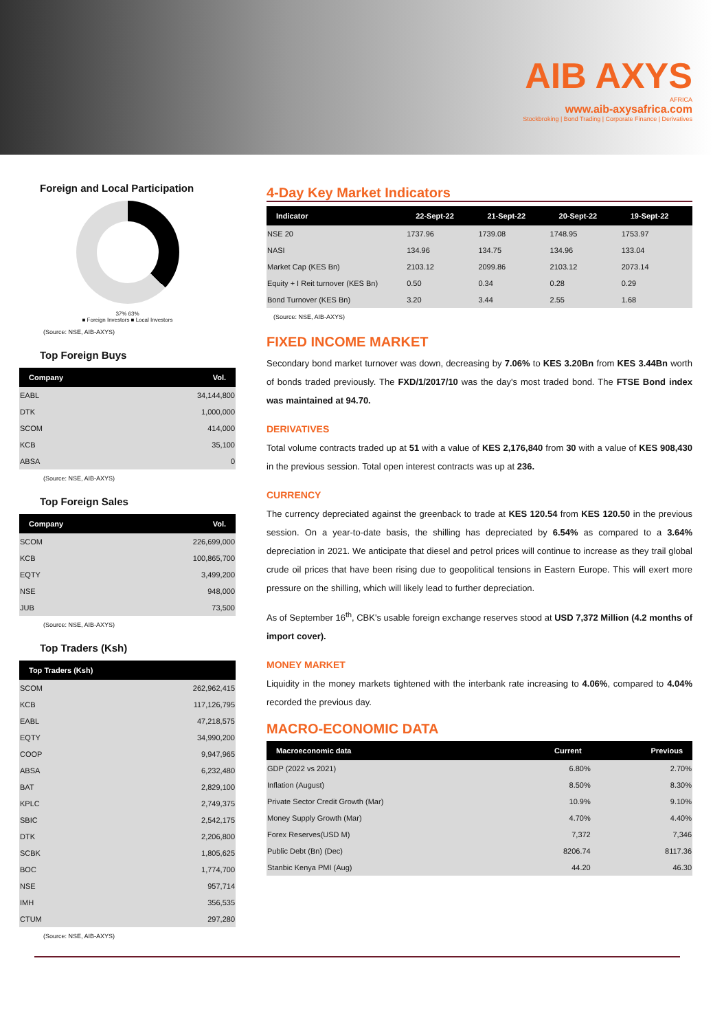AIB AXYS
AFRICA
www.aib-axysafrica.com
Stockbroking | Bond Trading | Corporate Finance | Derivatives
Foreign and Local Participation
37% 63%
■ Foreign Investors ■ Local Investors
(Source: NSE, AIB-AXYS)
Top Foreign Buys
| Company | Vol. |
| --- | --- |
| EABL | 34,144,800 |
| DTK | 1,000,000 |
| SCOM | 414,000 |
| KCB | 35,100 |
| ABSA | 0 |
(Source: NSE, AIB-AXYS)
Top Foreign Sales
| Company | Vol. |
| --- | --- |
| SCOM | 226,699,000 |
| KCB | 100,865,700 |
| EQTY | 3,499,200 |
| NSE | 948,000 |
| JUB | 73,500 |
(Source: NSE, AIB-AXYS)
Top Traders (Ksh)
| Top Traders (Ksh) | |
| --- | --- |
| SCOM | 262,962,415 |
| KCB | 117,126,795 |
| EABL | 47,218,575 |
| EQTY | 34,990,200 |
| COOP | 9,947,965 |
| ABSA | 6,232,480 |
| BAT | 2,829,100 |
| KPLC | 2,749,375 |
| SBIC | 2,542,175 |
| DTK | 2,206,800 |
| SCBK | 1,805,625 |
| BOC | 1,774,700 |
| NSE | 957,714 |
| IMH | 356,535 |
| CTUM | 297,280 |
(Source: NSE, AIB-AXYS)
4-Day Key Market Indicators
| Indicator | 22-Sept-22 | 21-Sept-22 | 20-Sept-22 | 19-Sept-22 |
| --- | --- | --- | --- | --- |
| NSE 20 | 1737.96 | 1739.08 | 1748.95 | 1753.97 |
| NASI | 134.96 | 134.75 | 134.96 | 133.04 |
| Market Cap (KES Bn) | 2103.12 | 2099.86 | 2103.12 | 2073.14 |
| Equity + I Reit turnover (KES Bn) | 0.50 | 0.34 | 0.28 | 0.29 |
| Bond Turnover (KES Bn) | 3.20 | 3.44 | 2.55 | 1.68 |
(Source: NSE, AIB-AXYS)
FIXED INCOME MARKET
Secondary bond market turnover was down, decreasing by 7.06% to KES 3.20Bn from KES 3.44Bn worth of bonds traded previously. The FXD/1/2017/10 was the day's most traded bond. The FTSE Bond index was maintained at 94.70.
DERIVATIVES
Total volume contracts traded up at 51 with a value of KES 2,176,840 from 30 with a value of KES 908,430 in the previous session. Total open interest contracts was up at 236.
CURRENCY
The currency depreciated against the greenback to trade at KES 120.54 from KES 120.50 in the previous session. On a year-to-date basis, the shilling has depreciated by 6.54% as compared to a 3.64% depreciation in 2021. We anticipate that diesel and petrol prices will continue to increase as they trail global crude oil prices that have been rising due to geopolitical tensions in Eastern Europe. This will exert more pressure on the shilling, which will likely lead to further depreciation.
As of September 16<sup>th</sup>, CBK's usable foreign exchange reserves stood at USD 7,372 Million (4.2 months of import cover).
MONEY MARKET
Liquidity in the money markets tightened with the interbank rate increasing to 4.06%, compared to 4.04% recorded the previous day.
MACRO-ECONOMIC DATA
| Macroeconomic data | Current | Previous |
| --- | --- | --- |
| GDP (2022 vs 2021) | 6.80% | 2.70% |
| Inflation (August) | 8.50% | 8.30% |
| Private Sector Credit Growth (Mar) | 10.9% | 9.10% |
| Money Supply Growth (Mar) | 4.70% | 4.40% |
| Forex Reserves(USD M) | 7,372 | 7,346 |
| Public Debt (Bn) (Dec) | 8206.74 | 8117.36 |
| Stanbic Kenya PMI (Aug) | 44.20 | 46.30 |